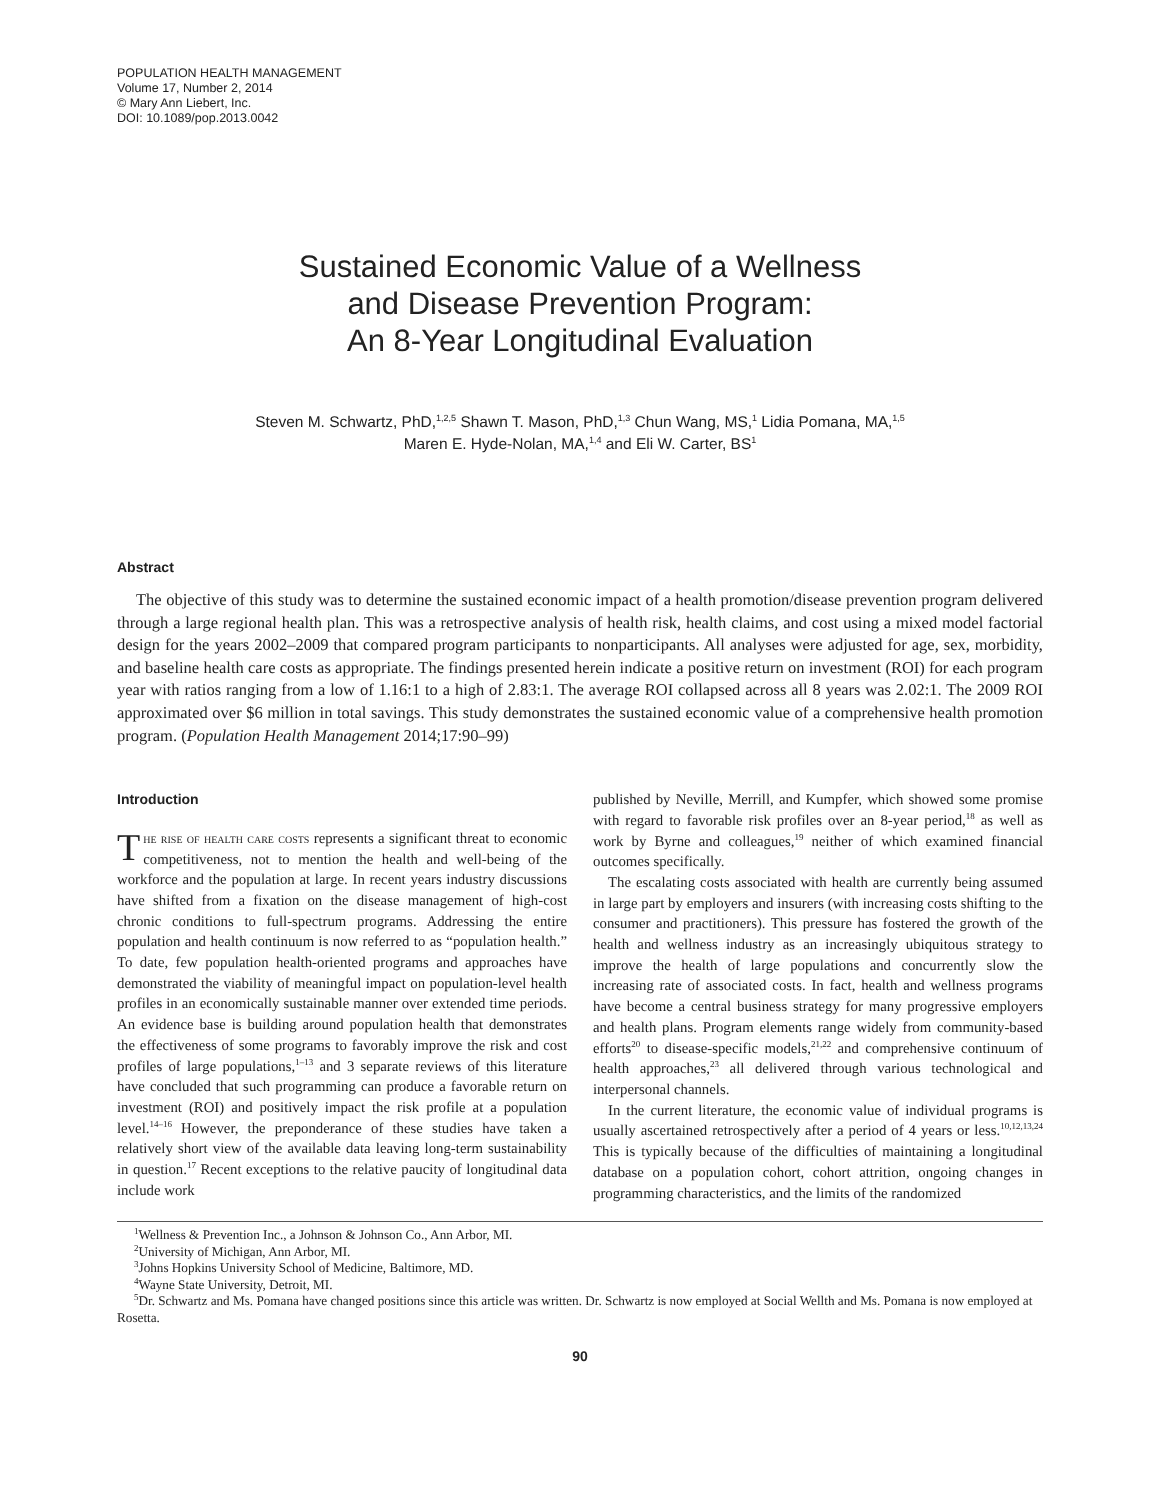POPULATION HEALTH MANAGEMENT
Volume 17, Number 2, 2014
© Mary Ann Liebert, Inc.
DOI: 10.1089/pop.2013.0042
Sustained Economic Value of a Wellness
and Disease Prevention Program:
An 8-Year Longitudinal Evaluation
Steven M. Schwartz, PhD,<sup>1,2,5</sup> Shawn T. Mason, PhD,<sup>1,3</sup> Chun Wang, MS,<sup>1</sup> Lidia Pomana, MA,<sup>1,5</sup>
Maren E. Hyde-Nolan, MA,<sup>1,4</sup> and Eli W. Carter, BS<sup>1</sup>
Abstract
The objective of this study was to determine the sustained economic impact of a health promotion/disease prevention program delivered through a large regional health plan. This was a retrospective analysis of health risk, health claims, and cost using a mixed model factorial design for the years 2002–2009 that compared program participants to nonparticipants. All analyses were adjusted for age, sex, morbidity, and baseline health care costs as appropriate. The findings presented herein indicate a positive return on investment (ROI) for each program year with ratios ranging from a low of 1.16:1 to a high of 2.83:1. The average ROI collapsed across all 8 years was 2.02:1. The 2009 ROI approximated over $6 million in total savings. This study demonstrates the sustained economic value of a comprehensive health promotion program. (Population Health Management 2014;17:90–99)
Introduction
The rise of health care costs represents a significant threat to economic competitiveness, not to mention the health and well-being of the workforce and the population at large. In recent years industry discussions have shifted from a fixation on the disease management of high-cost chronic conditions to full-spectrum programs. Addressing the entire population and health continuum is now referred to as “population health.” To date, few population health-oriented programs and approaches have demonstrated the viability of meaningful impact on population-level health profiles in an economically sustainable manner over extended time periods. An evidence base is building around population health that demonstrates the effectiveness of some programs to favorably improve the risk and cost profiles of large populations,<sup>1–13</sup> and 3 separate reviews of this literature have concluded that such programming can produce a favorable return on investment (ROI) and positively impact the risk profile at a population level.<sup>14–16</sup> However, the preponderance of these studies have taken a relatively short view of the available data leaving long-term sustainability in question.<sup>17</sup> Recent exceptions to the relative paucity of longitudinal data include work
published by Neville, Merrill, and Kumpfer, which showed some promise with regard to favorable risk profiles over an 8-year period,<sup>18</sup> as well as work by Byrne and colleagues,<sup>19</sup> neither of which examined financial outcomes specifically.
The escalating costs associated with health are currently being assumed in large part by employers and insurers (with increasing costs shifting to the consumer and practitioners). This pressure has fostered the growth of the health and wellness industry as an increasingly ubiquitous strategy to improve the health of large populations and concurrently slow the increasing rate of associated costs. In fact, health and wellness programs have become a central business strategy for many progressive employers and health plans. Program elements range widely from community-based efforts<sup>20</sup> to disease-specific models,<sup>21,22</sup> and comprehensive continuum of health approaches,<sup>23</sup> all delivered through various technological and interpersonal channels.
In the current literature, the economic value of individual programs is usually ascertained retrospectively after a period of 4 years or less.<sup>10,12,13,24</sup> This is typically because of the difficulties of maintaining a longitudinal database on a population cohort, cohort attrition, ongoing changes in programming characteristics, and the limits of the randomized
<sup>1</sup> Wellness & Prevention Inc., a Johnson & Johnson Co., Ann Arbor, MI.
<sup>2</sup> University of Michigan, Ann Arbor, MI.
<sup>3</sup> Johns Hopkins University School of Medicine, Baltimore, MD.
<sup>4</sup> Wayne State University, Detroit, MI.
<sup>5</sup> Dr. Schwartz and Ms. Pomana have changed positions since this article was written. Dr. Schwartz is now employed at Social Wellth and Ms. Pomana is now employed at Rosetta.
90